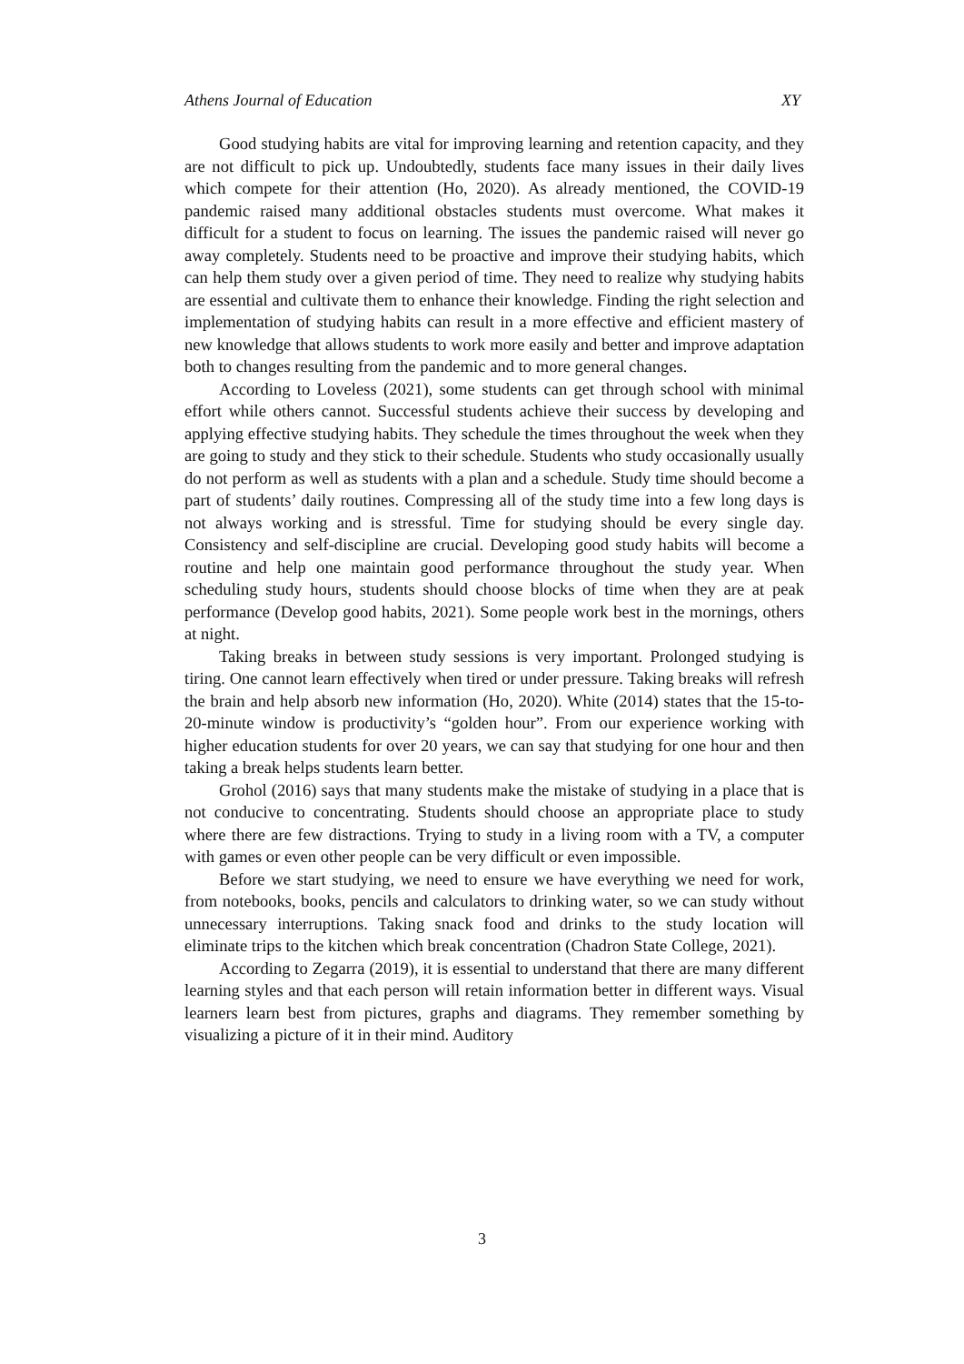Athens Journal of Education XY
Good studying habits are vital for improving learning and retention capacity, and they are not difficult to pick up. Undoubtedly, students face many issues in their daily lives which compete for their attention (Ho, 2020). As already mentioned, the COVID-19 pandemic raised many additional obstacles students must overcome. What makes it difficult for a student to focus on learning. The issues the pandemic raised will never go away completely. Students need to be proactive and improve their studying habits, which can help them study over a given period of time. They need to realize why studying habits are essential and cultivate them to enhance their knowledge. Finding the right selection and implementation of studying habits can result in a more effective and efficient mastery of new knowledge that allows students to work more easily and better and improve adaptation both to changes resulting from the pandemic and to more general changes.
According to Loveless (2021), some students can get through school with minimal effort while others cannot. Successful students achieve their success by developing and applying effective studying habits. They schedule the times throughout the week when they are going to study and they stick to their schedule. Students who study occasionally usually do not perform as well as students with a plan and a schedule. Study time should become a part of students’ daily routines. Compressing all of the study time into a few long days is not always working and is stressful. Time for studying should be every single day. Consistency and self-discipline are crucial. Developing good study habits will become a routine and help one maintain good performance throughout the study year. When scheduling study hours, students should choose blocks of time when they are at peak performance (Develop good habits, 2021). Some people work best in the mornings, others at night.
Taking breaks in between study sessions is very important. Prolonged studying is tiring. One cannot learn effectively when tired or under pressure. Taking breaks will refresh the brain and help absorb new information (Ho, 2020). White (2014) states that the 15-to-20-minute window is productivity’s “golden hour”. From our experience working with higher education students for over 20 years, we can say that studying for one hour and then taking a break helps students learn better.
Grohol (2016) says that many students make the mistake of studying in a place that is not conducive to concentrating. Students should choose an appropriate place to study where there are few distractions. Trying to study in a living room with a TV, a computer with games or even other people can be very difficult or even impossible.
Before we start studying, we need to ensure we have everything we need for work, from notebooks, books, pencils and calculators to drinking water, so we can study without unnecessary interruptions. Taking snack food and drinks to the study location will eliminate trips to the kitchen which break concentration (Chadron State College, 2021).
According to Zegarra (2019), it is essential to understand that there are many different learning styles and that each person will retain information better in different ways. Visual learners learn best from pictures, graphs and diagrams. They remember something by visualizing a picture of it in their mind. Auditory
3